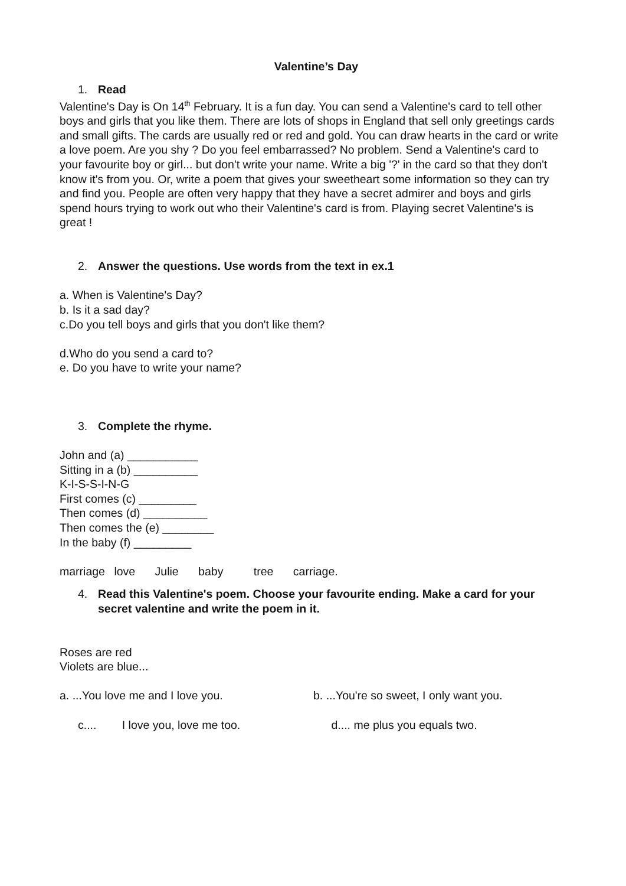Valentine’s Day
1. Read
Valentine's Day is On 14<sup>th</sup> February. It is a fun day. You can send a Valentine's card to tell other boys and girls that you like them. There are lots of shops in England that sell only greetings cards and small gifts. The cards are usually red or red and gold. You can draw hearts in the card or write a love poem. Are you shy ? Do you feel embarrassed? No problem. Send a Valentine's card to your favourite boy or girl... but don't write your name. Write a big '?' in the card so that they don't know it's from you. Or, write a poem that gives your sweetheart some information so they can try and find you. People are often very happy that they have a secret admirer and boys and girls spend hours trying to work out who their Valentine's card is from. Playing secret Valentine's is great !
2. Answer the questions. Use words from the text in ex.1
a. When is Valentine's Day?
b. Is it a sad day?
c.Do you tell boys and girls that you don't like them?
d.Who do you send a card to?
e. Do you have to write your name?
3. Complete the rhyme.
John and (a) ___________
Sitting in a (b) __________
K-I-S-S-I-N-G
First comes (c) _________
Then comes (d) __________
Then comes the (e) ________
In the baby (f) _________
marriage love Julie baby tree carriage.
4. Read this Valentine's poem. Choose your favourite ending. Make a card for your secret valentine and write the poem in it.
Roses are red
Violets are blue...
a. ...You love me and I love you.
b. ...You're so sweet, I only want you.
c.... I love you, love me too.
d.... me plus you equals two.